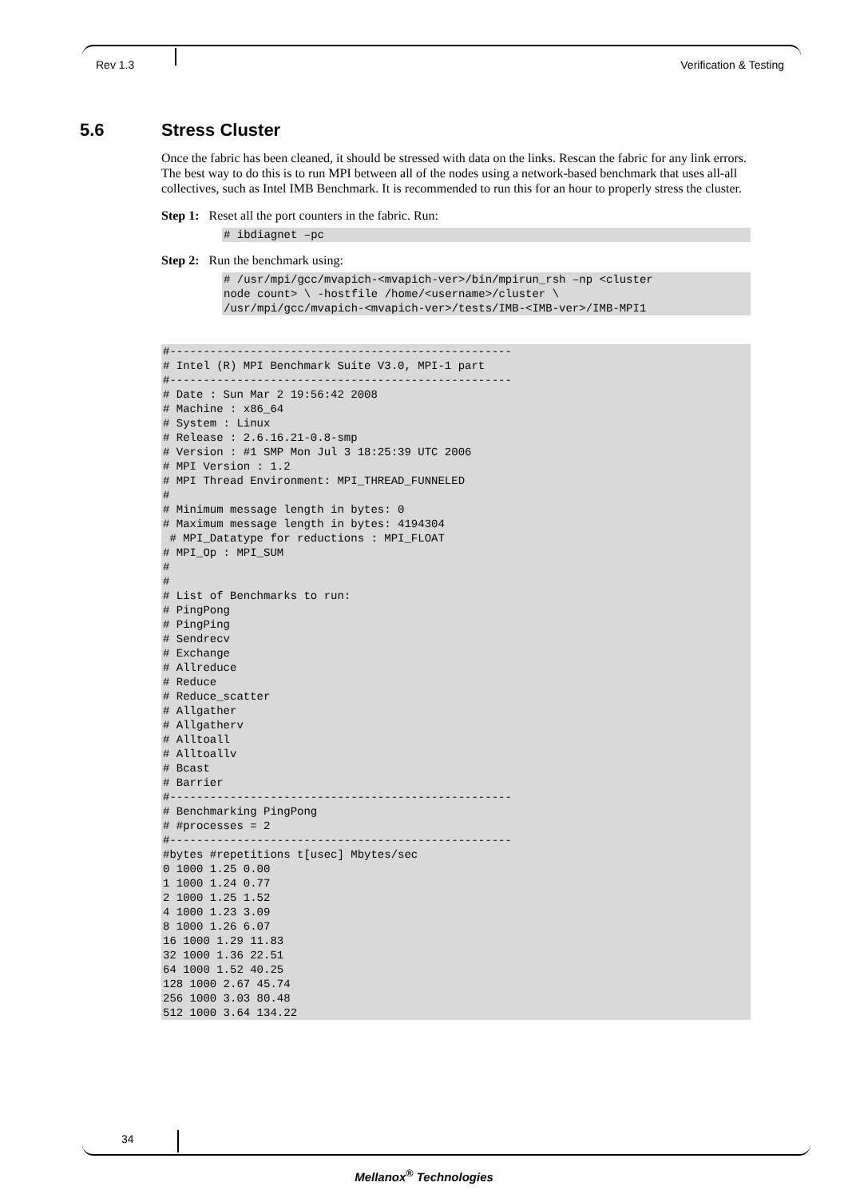Rev 1.3 Verification & Testing
5.6 Stress Cluster
Once the fabric has been cleaned, it should be stressed with data on the links. Rescan the fabric for any link errors. The best way to do this is to run MPI between all of the nodes using a network-based benchmark that uses all-all collectives, such as Intel IMB Benchmark. It is recommended to run this for an hour to properly stress the cluster.
Step 1: Reset all the port counters in the fabric. Run:
# ibdiagnet –pc
Step 2: Run the benchmark using:
# /usr/mpi/gcc/mvapich-<mvapich-ver>/bin/mpirun_rsh –np <cluster
node count> \ -hostfile /home/<username>/cluster \
/usr/mpi/gcc/mvapich-<mvapich-ver>/tests/IMB-<IMB-ver>/IMB-MPI1
#---------------------------------------------------
# Intel (R) MPI Benchmark Suite V3.0, MPI-1 part
#---------------------------------------------------
# Date : Sun Mar 2 19:56:42 2008
# Machine : x86_64
# System : Linux
# Release : 2.6.16.21-0.8-smp
# Version : #1 SMP Mon Jul 3 18:25:39 UTC 2006
# MPI Version : 1.2
# MPI Thread Environment: MPI_THREAD_FUNNELED
#
# Minimum message length in bytes: 0
# Maximum message length in bytes: 4194304
 # MPI_Datatype for reductions : MPI_FLOAT
# MPI_Op : MPI_SUM
#
#
# List of Benchmarks to run:
# PingPong
# PingPing
# Sendrecv
# Exchange
# Allreduce
# Reduce
# Reduce_scatter
# Allgather
# Allgatherv
# Alltoall
# Alltoallv
# Bcast
# Barrier
#---------------------------------------------------
# Benchmarking PingPong
# #processes = 2
#---------------------------------------------------
#bytes #repetitions t[usec] Mbytes/sec
0 1000 1.25 0.00
1 1000 1.24 0.77
2 1000 1.25 1.52
4 1000 1.23 3.09
8 1000 1.26 6.07
16 1000 1.29 11.83
32 1000 1.36 22.51
64 1000 1.52 40.25
128 1000 2.67 45.74
256 1000 3.03 80.48
512 1000 3.64 134.22
34
Mellanox<sup>®</sup> Technologies